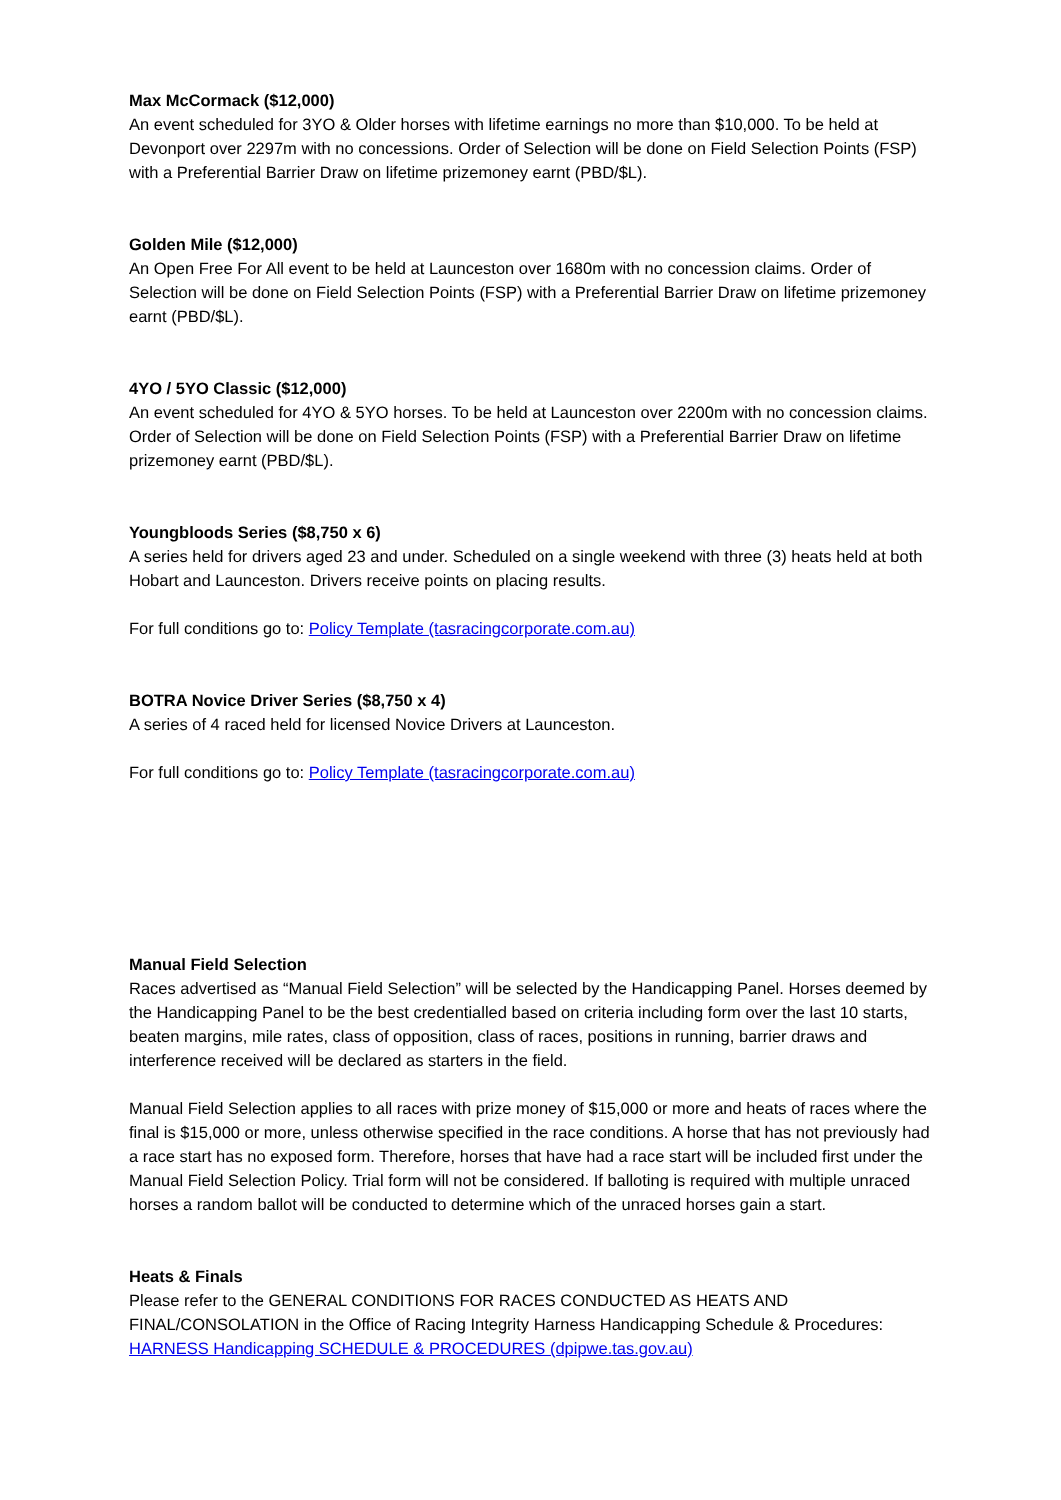Max McCormack ($12,000)
An event scheduled for 3YO & Older horses with lifetime earnings no more than $10,000. To be held at Devonport over 2297m with no concessions. Order of Selection will be done on Field Selection Points (FSP) with a Preferential Barrier Draw on lifetime prizemoney earnt (PBD/$L).
Golden Mile ($12,000)
An Open Free For All event to be held at Launceston over 1680m with no concession claims. Order of Selection will be done on Field Selection Points (FSP) with a Preferential Barrier Draw on lifetime prizemoney earnt (PBD/$L).
4YO / 5YO Classic ($12,000)
An event scheduled for 4YO & 5YO horses. To be held at Launceston over 2200m with no concession claims. Order of Selection will be done on Field Selection Points (FSP) with a Preferential Barrier Draw on lifetime prizemoney earnt (PBD/$L).
Youngbloods Series ($8,750 x 6)
A series held for drivers aged 23 and under. Scheduled on a single weekend with three (3) heats held at both Hobart and Launceston. Drivers receive points on placing results.
For full conditions go to: Policy Template (tasracingcorporate.com.au)
BOTRA Novice Driver Series ($8,750 x 4)
A series of 4 raced held for licensed Novice Drivers at Launceston.
For full conditions go to: Policy Template (tasracingcorporate.com.au)
Manual Field Selection
Races advertised as “Manual Field Selection” will be selected by the Handicapping Panel. Horses deemed by the Handicapping Panel to be the best credentialled based on criteria including form over the last 10 starts, beaten margins, mile rates, class of opposition, class of races, positions in running, barrier draws and interference received will be declared as starters in the field.
Manual Field Selection applies to all races with prize money of $15,000 or more and heats of races where the final is $15,000 or more, unless otherwise specified in the race conditions. A horse that has not previously had a race start has no exposed form. Therefore, horses that have had a race start will be included first under the Manual Field Selection Policy. Trial form will not be considered. If balloting is required with multiple unraced horses a random ballot will be conducted to determine which of the unraced horses gain a start.
Heats & Finals
Please refer to the GENERAL CONDITIONS FOR RACES CONDUCTED AS HEATS AND FINAL/CONSOLATION in the Office of Racing Integrity Harness Handicapping Schedule & Procedures: HARNESS Handicapping SCHEDULE & PROCEDURES (dpipwe.tas.gov.au)